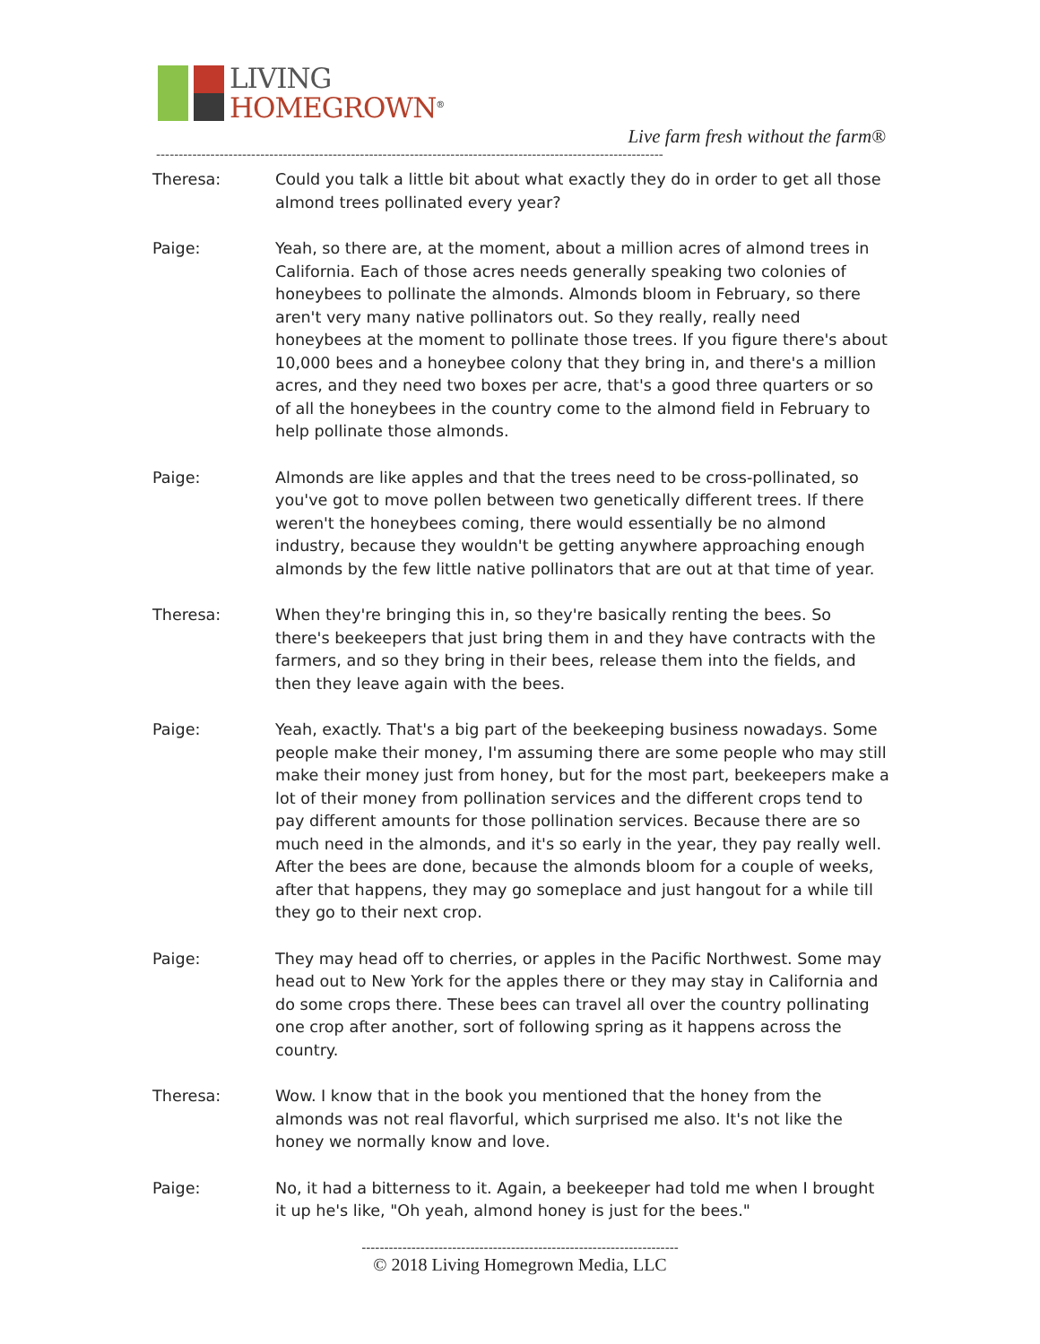LIVING
HOMEGROWN<sup>®</sup>
Live farm fresh without the farm®
----------------------------------------------------------------------------------------------------------------
Theresa: Could you talk a little bit about what exactly they do in order to get all those almond trees pollinated every year?
Paige: Yeah, so there are, at the moment, about a million acres of almond trees in California. Each of those acres needs generally speaking two colonies of honeybees to pollinate the almonds. Almonds bloom in February, so there aren't very many native pollinators out. So they really, really need honeybees at the moment to pollinate those trees. If you figure there's about 10,000 bees and a honeybee colony that they bring in, and there's a million acres, and they need two boxes per acre, that's a good three quarters or so of all the honeybees in the country come to the almond field in February to help pollinate those almonds.
Paige: Almonds are like apples and that the trees need to be cross-pollinated, so you've got to move pollen between two genetically different trees. If there weren't the honeybees coming, there would essentially be no almond industry, because they wouldn't be getting anywhere approaching enough almonds by the few little native pollinators that are out at that time of year.
Theresa: When they're bringing this in, so they're basically renting the bees. So there's beekeepers that just bring them in and they have contracts with the farmers, and so they bring in their bees, release them into the fields, and then they leave again with the bees.
Paige: Yeah, exactly. That's a big part of the beekeeping business nowadays. Some people make their money, I'm assuming there are some people who may still make their money just from honey, but for the most part, beekeepers make a lot of their money from pollination services and the different crops tend to pay different amounts for those pollination services. Because there are so much need in the almonds, and it's so early in the year, they pay really well. After the bees are done, because the almonds bloom for a couple of weeks, after that happens, they may go someplace and just hangout for a while till they go to their next crop.
Paige: They may head off to cherries, or apples in the Pacific Northwest. Some may head out to New York for the apples there or they may stay in California and do some crops there. These bees can travel all over the country pollinating one crop after another, sort of following spring as it happens across the country.
Theresa: Wow. I know that in the book you mentioned that the honey from the almonds was not real flavorful, which surprised me also. It's not like the honey we normally know and love.
Paige: No, it had a bitterness to it. Again, a beekeeper had told me when I brought it up he's like, "Oh yeah, almond honey is just for the bees."
----------------------------------------------------------------------
© 2018 Living Homegrown Media, LLC